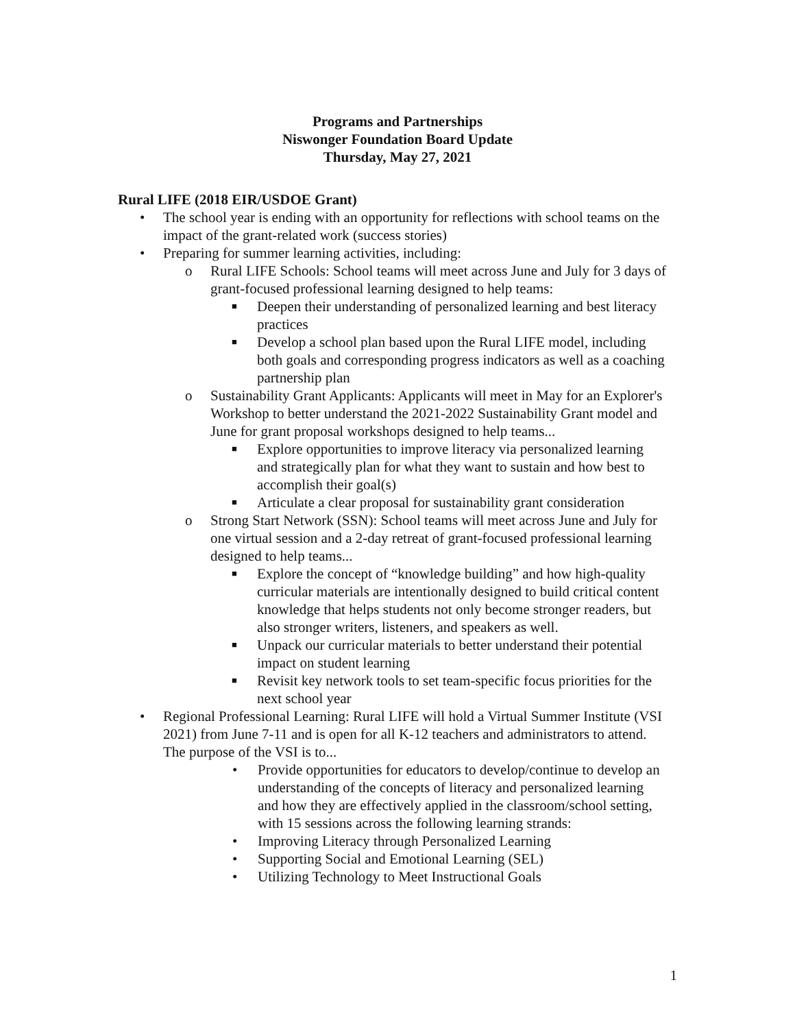Programs and Partnerships
Niswonger Foundation Board Update
Thursday, May 27, 2021
Rural LIFE (2018 EIR/USDOE Grant)
• The school year is ending with an opportunity for reflections with school teams on the impact of the grant-related work (success stories)
• Preparing for summer learning activities, including:
o Rural LIFE Schools: School teams will meet across June and July for 3 days of grant-focused professional learning designed to help teams:
■ Deepen their understanding of personalized learning and best literacy practices
■ Develop a school plan based upon the Rural LIFE model, including both goals and corresponding progress indicators as well as a coaching partnership plan
o Sustainability Grant Applicants: Applicants will meet in May for an Explorer's Workshop to better understand the 2021-2022 Sustainability Grant model and June for grant proposal workshops designed to help teams...
■ Explore opportunities to improve literacy via personalized learning and strategically plan for what they want to sustain and how best to accomplish their goal(s)
■ Articulate a clear proposal for sustainability grant consideration
o Strong Start Network (SSN): School teams will meet across June and July for one virtual session and a 2-day retreat of grant-focused professional learning designed to help teams...
■ Explore the concept of “knowledge building” and how high-quality curricular materials are intentionally designed to build critical content knowledge that helps students not only become stronger readers, but also stronger writers, listeners, and speakers as well.
■ Unpack our curricular materials to better understand their potential impact on student learning
■ Revisit key network tools to set team-specific focus priorities for the next school year
• Regional Professional Learning: Rural LIFE will hold a Virtual Summer Institute (VSI 2021) from June 7-11 and is open for all K-12 teachers and administrators to attend. The purpose of the VSI is to...
• Provide opportunities for educators to develop/continue to develop an understanding of the concepts of literacy and personalized learning and how they are effectively applied in the classroom/school setting, with 15 sessions across the following learning strands:
• Improving Literacy through Personalized Learning
• Supporting Social and Emotional Learning (SEL)
• Utilizing Technology to Meet Instructional Goals
1